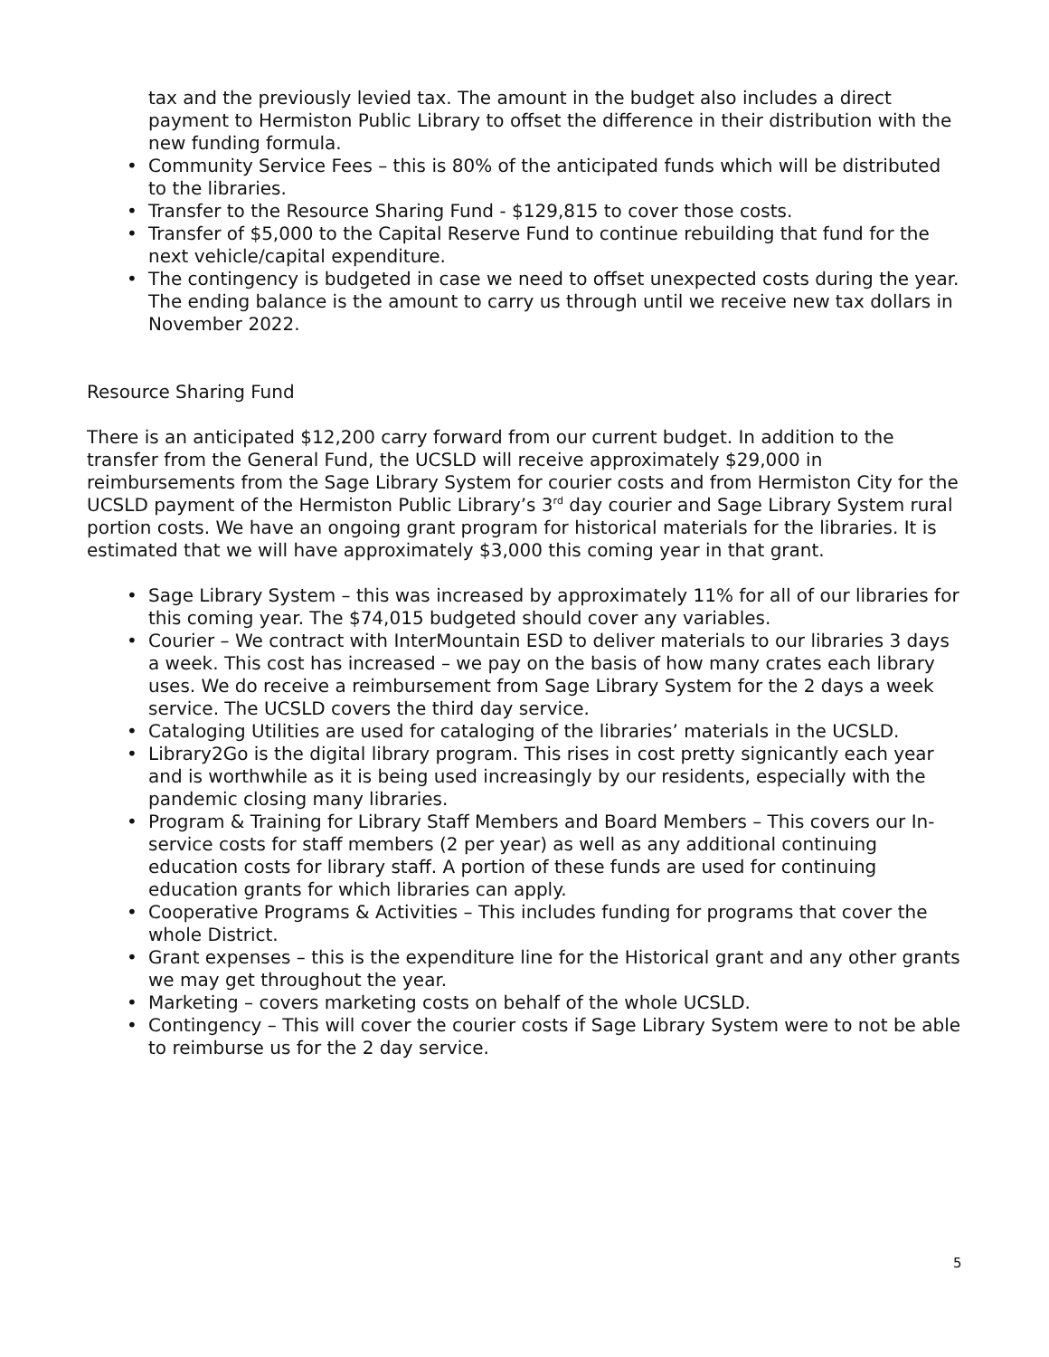tax and the previously levied tax. The amount in the budget also includes a direct payment to Hermiston Public Library to offset the difference in their distribution with the new funding formula.
• Community Service Fees – this is 80% of the anticipated funds which will be distributed to the libraries.
• Transfer to the Resource Sharing Fund - $129,815 to cover those costs.
• Transfer of $5,000 to the Capital Reserve Fund to continue rebuilding that fund for the next vehicle/capital expenditure.
• The contingency is budgeted in case we need to offset unexpected costs during the year. The ending balance is the amount to carry us through until we receive new tax dollars in November 2022.
Resource Sharing Fund
There is an anticipated $12,200 carry forward from our current budget. In addition to the transfer from the General Fund, the UCSLD will receive approximately $29,000 in reimbursements from the Sage Library System for courier costs and from Hermiston City for the UCSLD payment of the Hermiston Public Library’s 3<sup>rd</sup> day courier and Sage Library System rural portion costs. We have an ongoing grant program for historical materials for the libraries. It is estimated that we will have approximately $3,000 this coming year in that grant.
• Sage Library System – this was increased by approximately 11% for all of our libraries for this coming year. The $74,015 budgeted should cover any variables.
• Courier – We contract with InterMountain ESD to deliver materials to our libraries 3 days a week. This cost has increased – we pay on the basis of how many crates each library uses. We do receive a reimbursement from Sage Library System for the 2 days a week service. The UCSLD covers the third day service.
• Cataloging Utilities are used for cataloging of the libraries’ materials in the UCSLD.
• Library2Go is the digital library program. This rises in cost pretty signicantly each year and is worthwhile as it is being used increasingly by our residents, especially with the pandemic closing many libraries.
• Program & Training for Library Staff Members and Board Members – This covers our In-service costs for staff members (2 per year) as well as any additional continuing education costs for library staff. A portion of these funds are used for continuing education grants for which libraries can apply.
• Cooperative Programs & Activities – This includes funding for programs that cover the whole District.
• Grant expenses – this is the expenditure line for the Historical grant and any other grants we may get throughout the year.
• Marketing – covers marketing costs on behalf of the whole UCSLD.
• Contingency – This will cover the courier costs if Sage Library System were to not be able to reimburse us for the 2 day service.
5